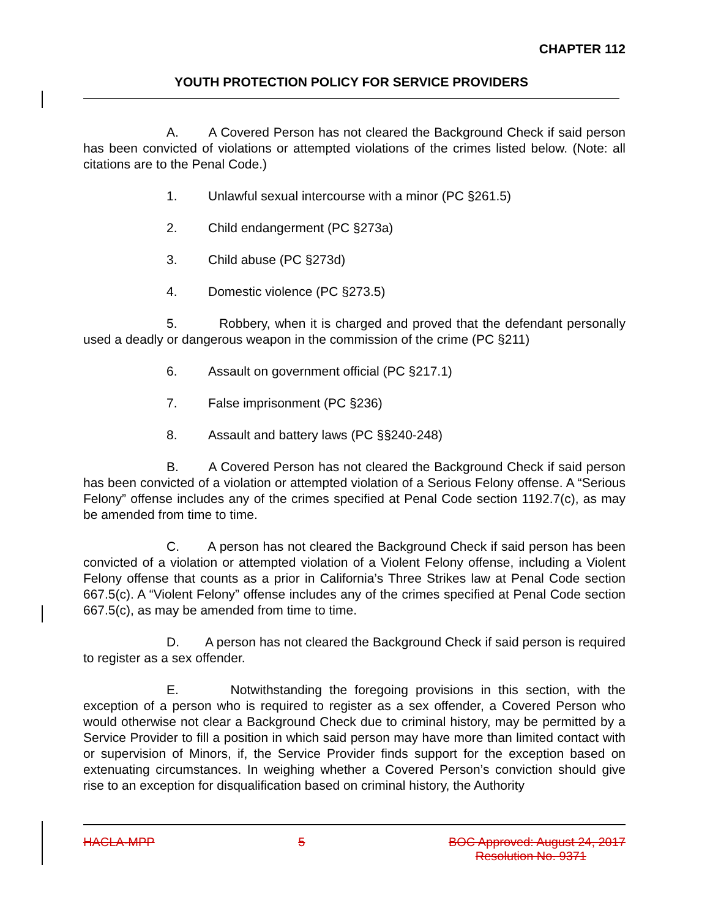CHAPTER 112
YOUTH PROTECTION POLICY FOR SERVICE PROVIDERS
A. A Covered Person has not cleared the Background Check if said person has been convicted of violations or attempted violations of the crimes listed below. (Note: all citations are to the Penal Code.)
1. Unlawful sexual intercourse with a minor (PC §261.5)
2. Child endangerment (PC §273a)
3. Child abuse (PC §273d)
4. Domestic violence (PC §273.5)
5. Robbery, when it is charged and proved that the defendant personally used a deadly or dangerous weapon in the commission of the crime (PC §211)
6. Assault on government official (PC §217.1)
7. False imprisonment (PC §236)
8. Assault and battery laws (PC §§240-248)
B. A Covered Person has not cleared the Background Check if said person has been convicted of a violation or attempted violation of a Serious Felony offense. A “Serious Felony” offense includes any of the crimes specified at Penal Code section 1192.7(c), as may be amended from time to time.
C. A person has not cleared the Background Check if said person has been convicted of a violation or attempted violation of a Violent Felony offense, including a Violent Felony offense that counts as a prior in California’s Three Strikes law at Penal Code section 667.5(c). A “Violent Felony” offense includes any of the crimes specified at Penal Code section 667.5(c), as may be amended from time to time.
D. A person has not cleared the Background Check if said person is required to register as a sex offender.
E. Notwithstanding the foregoing provisions in this section, with the exception of a person who is required to register as a sex offender, a Covered Person who would otherwise not clear a Background Check due to criminal history, may be permitted by a Service Provider to fill a position in which said person may have more than limited contact with or supervision of Minors, if, the Service Provider finds support for the exception based on extenuating circumstances. In weighing whether a Covered Person’s conviction should give rise to an exception for disqualification based on criminal history, the Authority
HACLA-MPP 5 BOC Approved: August 24, 2017
Resolution No. 9371